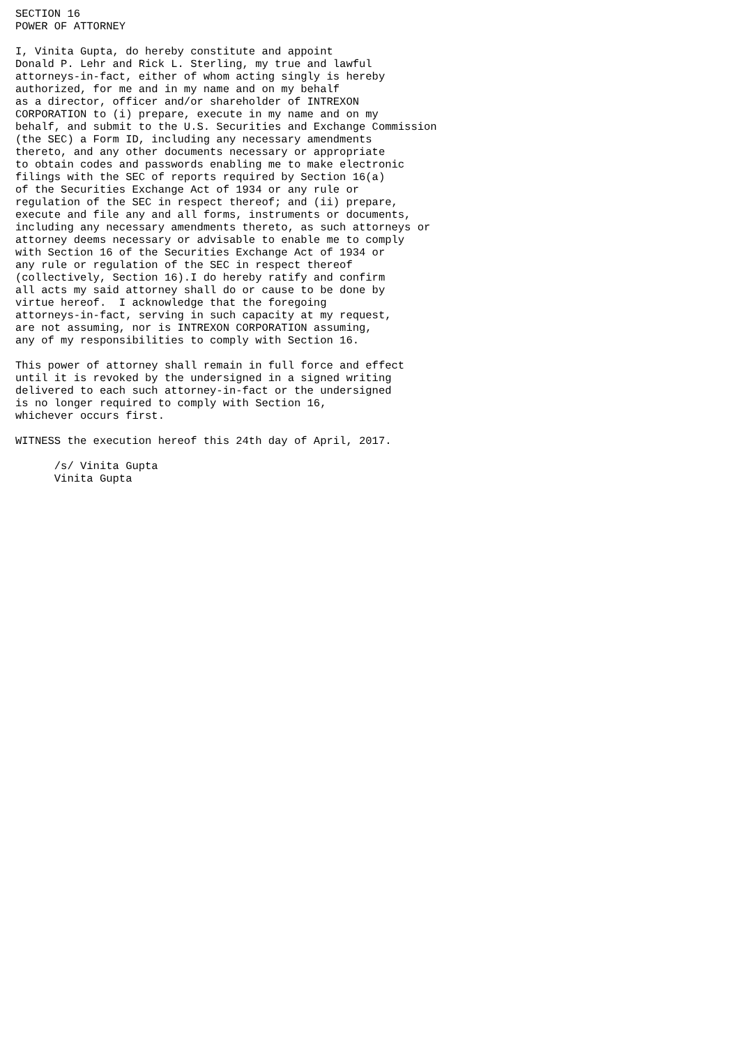SECTION 16
POWER OF ATTORNEY

I, Vinita Gupta, do hereby constitute and appoint
Donald P. Lehr and Rick L. Sterling, my true and lawful
attorneys-in-fact, either of whom acting singly is hereby
authorized, for me and in my name and on my behalf
as a director, officer and/or shareholder of INTREXON
CORPORATION to (i) prepare, execute in my name and on my
behalf, and submit to the U.S. Securities and Exchange Commission
(the SEC) a Form ID, including any necessary amendments
thereto, and any other documents necessary or appropriate
to obtain codes and passwords enabling me to make electronic
filings with the SEC of reports required by Section 16(a)
of the Securities Exchange Act of 1934 or any rule or
regulation of the SEC in respect thereof; and (ii) prepare,
execute and file any and all forms, instruments or documents,
including any necessary amendments thereto, as such attorneys or
attorney deems necessary or advisable to enable me to comply
with Section 16 of the Securities Exchange Act of 1934 or
any rule or regulation of the SEC in respect thereof
(collectively, Section 16).I do hereby ratify and confirm
all acts my said attorney shall do or cause to be done by
virtue hereof.  I acknowledge that the foregoing
attorneys-in-fact, serving in such capacity at my request,
are not assuming, nor is INTREXON CORPORATION assuming,
any of my responsibilities to comply with Section 16.

This power of attorney shall remain in full force and effect
until it is revoked by the undersigned in a signed writing
delivered to each such attorney-in-fact or the undersigned
is no longer required to comply with Section 16,
whichever occurs first.

WITNESS the execution hereof this 24th day of April, 2017.

      /s/ Vinita Gupta
      Vinita Gupta